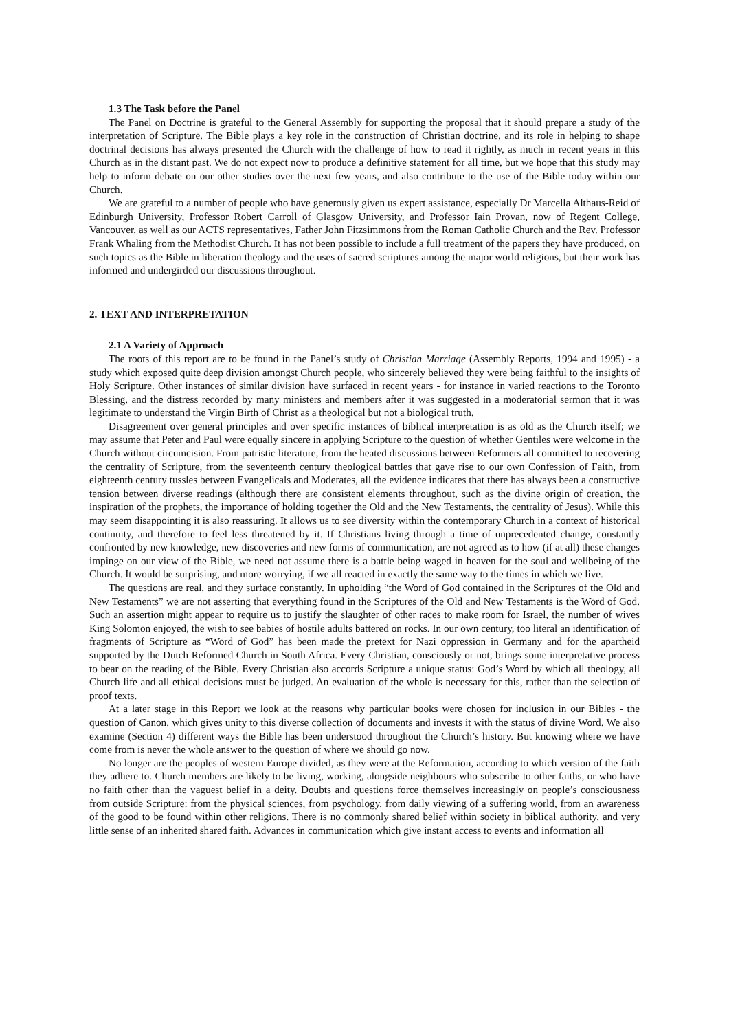1.3 The Task before the Panel
The Panel on Doctrine is grateful to the General Assembly for supporting the proposal that it should prepare a study of the interpretation of Scripture. The Bible plays a key role in the construction of Christian doctrine, and its role in helping to shape doctrinal decisions has always presented the Church with the challenge of how to read it rightly, as much in recent years in this Church as in the distant past. We do not expect now to produce a definitive statement for all time, but we hope that this study may help to inform debate on our other studies over the next few years, and also contribute to the use of the Bible today within our Church.
We are grateful to a number of people who have generously given us expert assistance, especially Dr Marcella Althaus-Reid of Edinburgh University, Professor Robert Carroll of Glasgow University, and Professor Iain Provan, now of Regent College, Vancouver, as well as our ACTS representatives, Father John Fitzsimmons from the Roman Catholic Church and the Rev. Professor Frank Whaling from the Methodist Church. It has not been possible to include a full treatment of the papers they have produced, on such topics as the Bible in liberation theology and the uses of sacred scriptures among the major world religions, but their work has informed and undergirded our discussions throughout.
2. TEXT AND INTERPRETATION
2.1 A Variety of Approach
The roots of this report are to be found in the Panel’s study of Christian Marriage (Assembly Reports, 1994 and 1995) - a study which exposed quite deep division amongst Church people, who sincerely believed they were being faithful to the insights of Holy Scripture. Other instances of similar division have surfaced in recent years - for instance in varied reactions to the Toronto Blessing, and the distress recorded by many ministers and members after it was suggested in a moderatorial sermon that it was legitimate to understand the Virgin Birth of Christ as a theological but not a biological truth.
Disagreement over general principles and over specific instances of biblical interpretation is as old as the Church itself; we may assume that Peter and Paul were equally sincere in applying Scripture to the question of whether Gentiles were welcome in the Church without circumcision. From patristic literature, from the heated discussions between Reformers all committed to recovering the centrality of Scripture, from the seventeenth century theological battles that gave rise to our own Confession of Faith, from eighteenth century tussles between Evangelicals and Moderates, all the evidence indicates that there has always been a constructive tension between diverse readings (although there are consistent elements throughout, such as the divine origin of creation, the inspiration of the prophets, the importance of holding together the Old and the New Testaments, the centrality of Jesus). While this may seem disappointing it is also reassuring. It allows us to see diversity within the contemporary Church in a context of historical continuity, and therefore to feel less threatened by it. If Christians living through a time of unprecedented change, constantly confronted by new knowledge, new discoveries and new forms of communication, are not agreed as to how (if at all) these changes impinge on our view of the Bible, we need not assume there is a battle being waged in heaven for the soul and wellbeing of the Church. It would be surprising, and more worrying, if we all reacted in exactly the same way to the times in which we live.
The questions are real, and they surface constantly. In upholding “the Word of God contained in the Scriptures of the Old and New Testaments” we are not asserting that everything found in the Scriptures of the Old and New Testaments is the Word of God. Such an assertion might appear to require us to justify the slaughter of other races to make room for Israel, the number of wives King Solomon enjoyed, the wish to see babies of hostile adults battered on rocks. In our own century, too literal an identification of fragments of Scripture as “Word of God” has been made the pretext for Nazi oppression in Germany and for the apartheid supported by the Dutch Reformed Church in South Africa. Every Christian, consciously or not, brings some interpretative process to bear on the reading of the Bible. Every Christian also accords Scripture a unique status: God’s Word by which all theology, all Church life and all ethical decisions must be judged. An evaluation of the whole is necessary for this, rather than the selection of proof texts.
At a later stage in this Report we look at the reasons why particular books were chosen for inclusion in our Bibles - the question of Canon, which gives unity to this diverse collection of documents and invests it with the status of divine Word. We also examine (Section 4) different ways the Bible has been understood throughout the Church’s history. But knowing where we have come from is never the whole answer to the question of where we should go now.
No longer are the peoples of western Europe divided, as they were at the Reformation, according to which version of the faith they adhere to. Church members are likely to be living, working, alongside neighbours who subscribe to other faiths, or who have no faith other than the vaguest belief in a deity. Doubts and questions force themselves increasingly on people’s consciousness from outside Scripture: from the physical sciences, from psychology, from daily viewing of a suffering world, from an awareness of the good to be found within other religions. There is no commonly shared belief within society in biblical authority, and very little sense of an inherited shared faith. Advances in communication which give instant access to events and information all